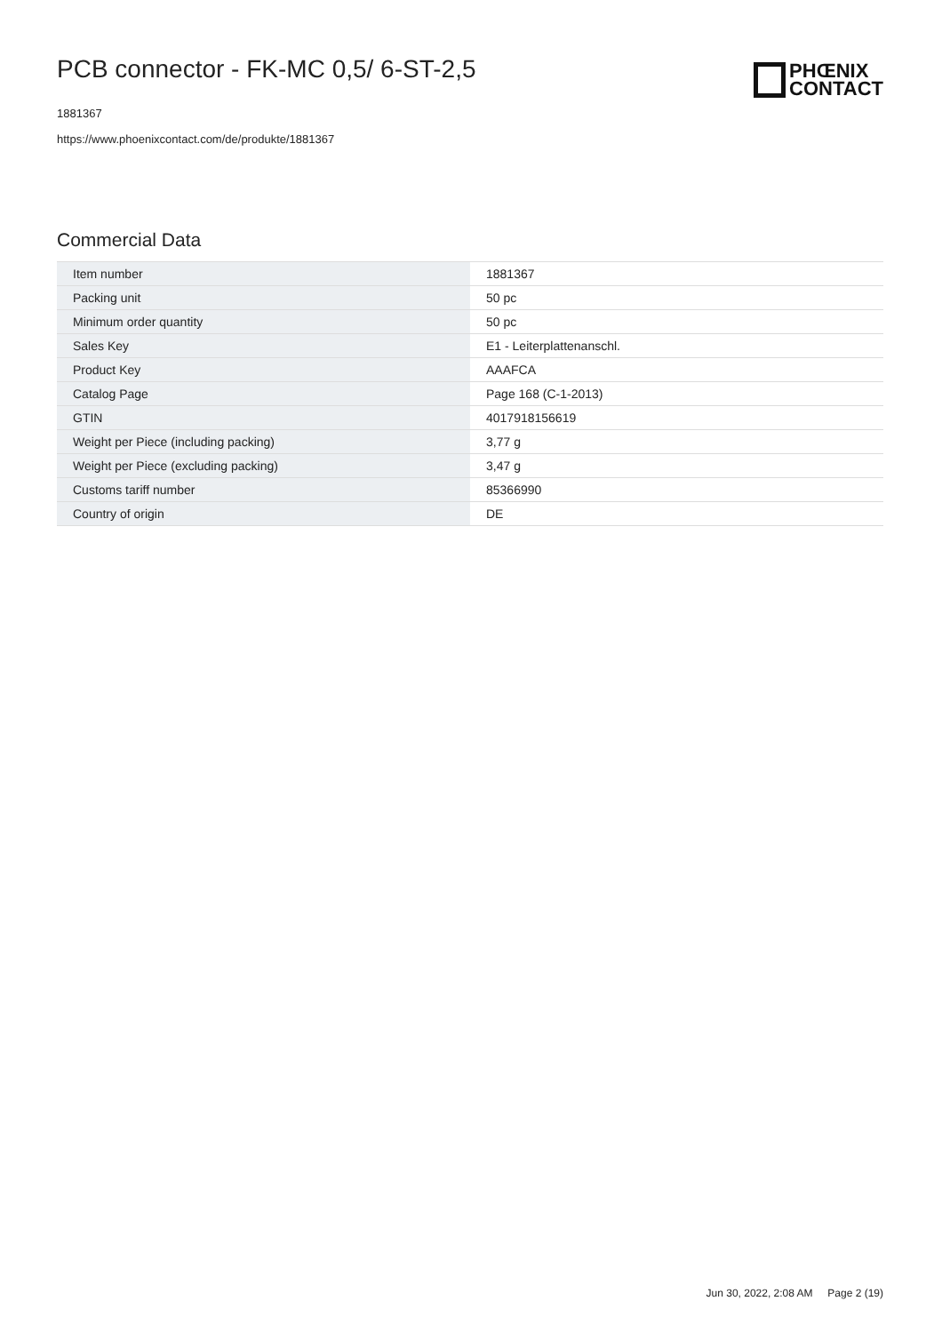PCB connector - FK-MC 0,5/ 6-ST-2,5
1881367
https://www.phoenixcontact.com/de/produkte/1881367
PHŒNIX
CONTACT
Commercial Data
| Item number | 1881367 |
| Packing unit | 50 pc |
| Minimum order quantity | 50 pc |
| Sales Key | E1 - Leiterplattenanschl. |
| Product Key | AAAFCA |
| Catalog Page | Page 168 (C-1-2013) |
| GTIN | 4017918156619 |
| Weight per Piece (including packing) | 3,77 g |
| Weight per Piece (excluding packing) | 3,47 g |
| Customs tariff number | 85366990 |
| Country of origin | DE |
Jun 30, 2022, 2:08 AM Page 2 (19)